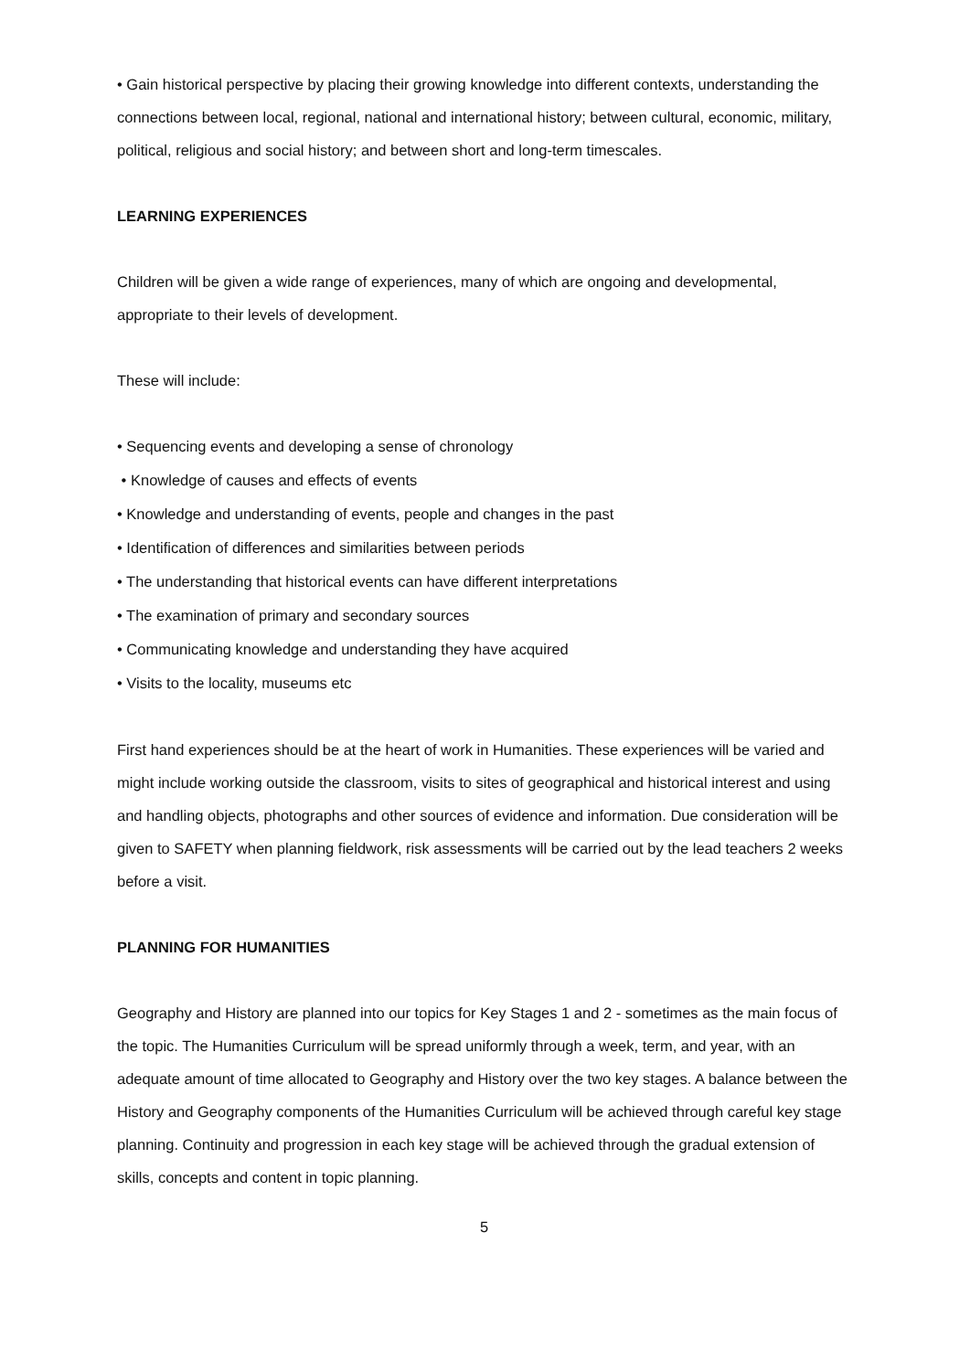• Gain historical perspective by placing their growing knowledge into different contexts, understanding the connections between local, regional, national and international history; between cultural, economic, military, political, religious and social history; and between short and long-term timescales.
LEARNING EXPERIENCES
Children will be given a wide range of experiences, many of which are ongoing and developmental, appropriate to their levels of development.
These will include:
• Sequencing events and developing a sense of chronology
• Knowledge of causes and effects of events
• Knowledge and understanding of events, people and changes in the past
• Identification of differences and similarities between periods
• The understanding that historical events can have different interpretations
• The examination of primary and secondary sources
• Communicating knowledge and understanding they have acquired
• Visits to the locality, museums etc
First hand experiences should be at the heart of work in Humanities. These experiences will be varied and might include working outside the classroom, visits to sites of geographical and historical interest and using and handling objects, photographs and other sources of evidence and information. Due consideration will be given to SAFETY when planning fieldwork, risk assessments will be carried out by the lead teachers 2 weeks before a visit.
PLANNING FOR HUMANITIES
Geography and History are planned into our topics for Key Stages 1 and 2 - sometimes as the main focus of the topic. The Humanities Curriculum will be spread uniformly through a week, term, and year, with an adequate amount of time allocated to Geography and History over the two key stages. A balance between the History and Geography components of the Humanities Curriculum will be achieved through careful key stage planning. Continuity and progression in each key stage will be achieved through the gradual extension of skills, concepts and content in topic planning.
5